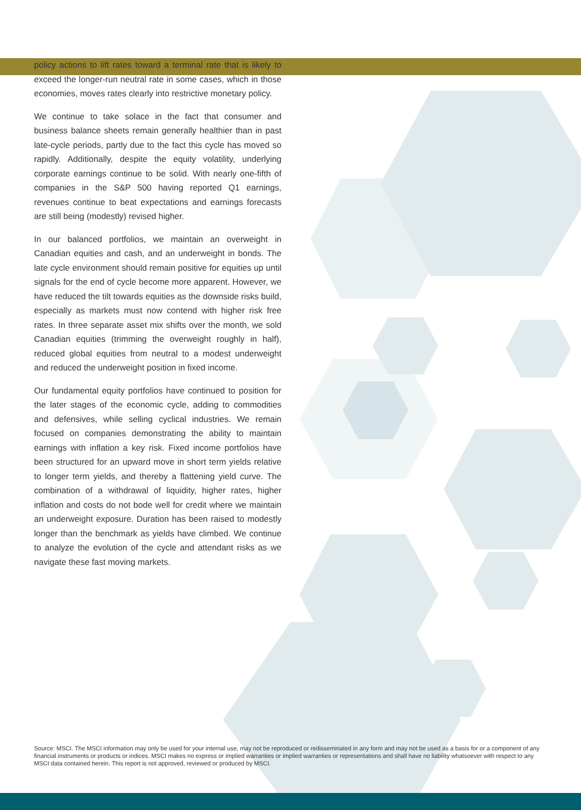policy actions to lift rates toward a terminal rate that is likely to exceed the longer-run neutral rate in some cases, which in those economies, moves rates clearly into restrictive monetary policy.
We continue to take solace in the fact that consumer and business balance sheets remain generally healthier than in past late-cycle periods, partly due to the fact this cycle has moved so rapidly. Additionally, despite the equity volatility, underlying corporate earnings continue to be solid. With nearly one-fifth of companies in the S&P 500 having reported Q1 earnings, revenues continue to beat expectations and earnings forecasts are still being (modestly) revised higher.
In our balanced portfolios, we maintain an overweight in Canadian equities and cash, and an underweight in bonds. The late cycle environment should remain positive for equities up until signals for the end of cycle become more apparent. However, we have reduced the tilt towards equities as the downside risks build, especially as markets must now contend with higher risk free rates. In three separate asset mix shifts over the month, we sold Canadian equities (trimming the overweight roughly in half), reduced global equities from neutral to a modest underweight and reduced the underweight position in fixed income.
Our fundamental equity portfolios have continued to position for the later stages of the economic cycle, adding to commodities and defensives, while selling cyclical industries. We remain focused on companies demonstrating the ability to maintain earnings with inflation a key risk. Fixed income portfolios have been structured for an upward move in short term yields relative to longer term yields, and thereby a flattening yield curve. The combination of a withdrawal of liquidity, higher rates, higher inflation and costs do not bode well for credit where we maintain an underweight exposure. Duration has been raised to modestly longer than the benchmark as yields have climbed. We continue to analyze the evolution of the cycle and attendant risks as we navigate these fast moving markets.
Source: MSCI. The MSCI information may only be used for your internal use, may not be reproduced or redisseminated in any form and may not be used as a basis for or a component of any financial instruments or products or indices. MSCI makes no express or implied warranties or implied warranties or representations and shall have no liability whatsoever with respect to any MSCI data contained herein. This report is not approved, reviewed or produced by MSCI.